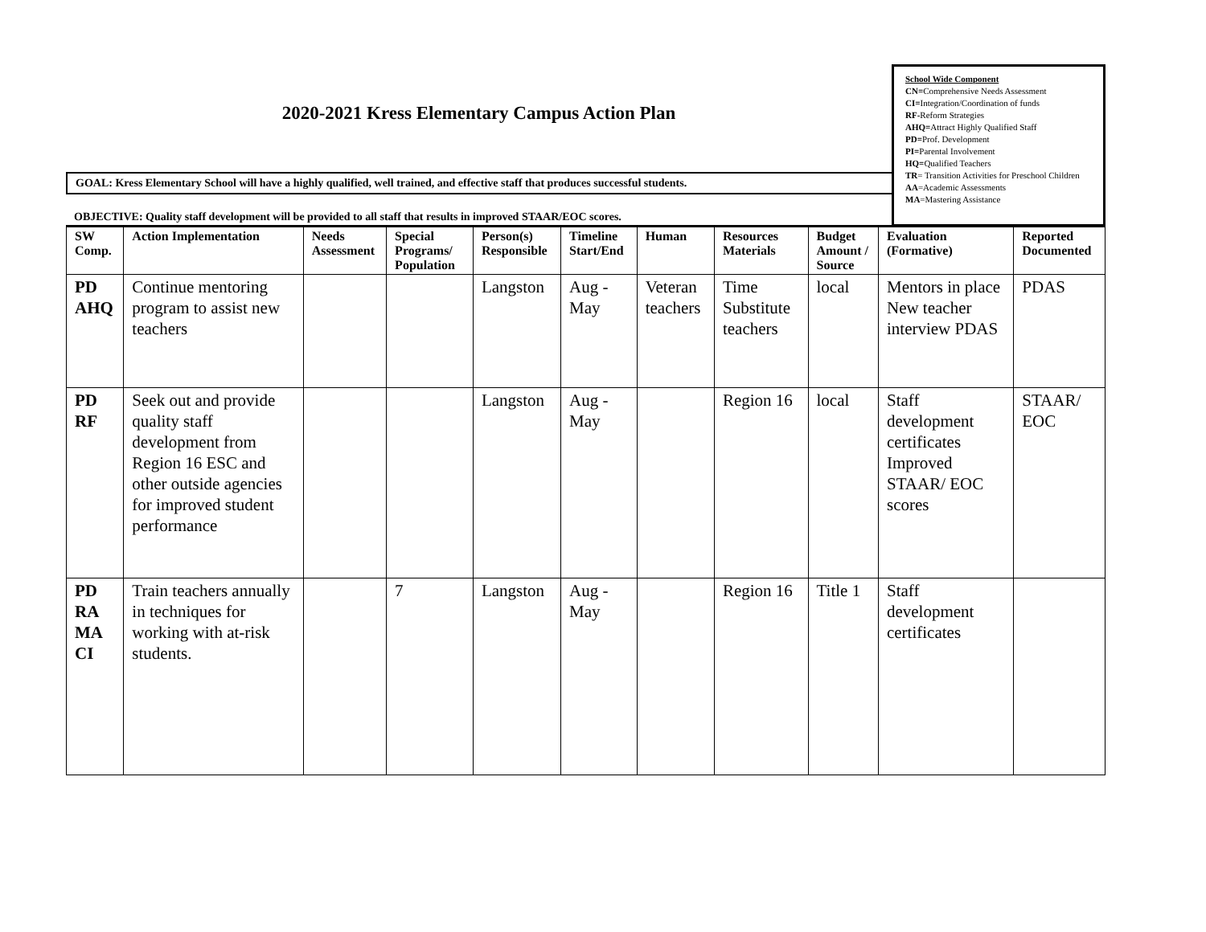2020-2021 Kress Elementary Campus Action Plan
GOAL: Kress Elementary School will have a highly qualified, well trained, and effective staff that produces successful students.
OBJECTIVE: Quality staff development will be provided to all staff that results in improved STAAR/EOC scores.
School Wide Component
CN=Comprehensive Needs Assessment
CI=Integration/Coordination of funds
RF-Reform Strategies
AHQ=Attract Highly Qualified Staff
PD=Prof. Development
PI=Parental Involvement
HQ=Qualified Teachers
TR= Transition Activities for Preschool Children
AA=Academic Assessments
MA=Mastering Assistance
| SW Comp. | Action Implementation | Needs Assessment | Special Programs/ Population | Person(s) Responsible | Timeline Start/End | Human | Resources Materials | Budget Amount / Source | Evaluation (Formative) | Reported Documented |
| --- | --- | --- | --- | --- | --- | --- | --- | --- | --- | --- |
| PD AHQ | Continue mentoring program to assist new teachers | | | Langston | Aug - May | Veteran teachers | Time Substitute teachers | local | Mentors in place New teacher interview PDAS | PDAS |
| PD RF | Seek out and provide quality staff development from Region 16 ESC and other outside agencies for improved student performance | | | Langston | Aug - May | | Region 16 | local | Staff development certificates Improved STAAR/ EOC scores | STAAR/ EOC |
| PD RA MA CI | Train teachers annually in techniques for working with at-risk students. | | 7 | Langston | Aug - May | | Region 16 | Title 1 | Staff development certificates | |